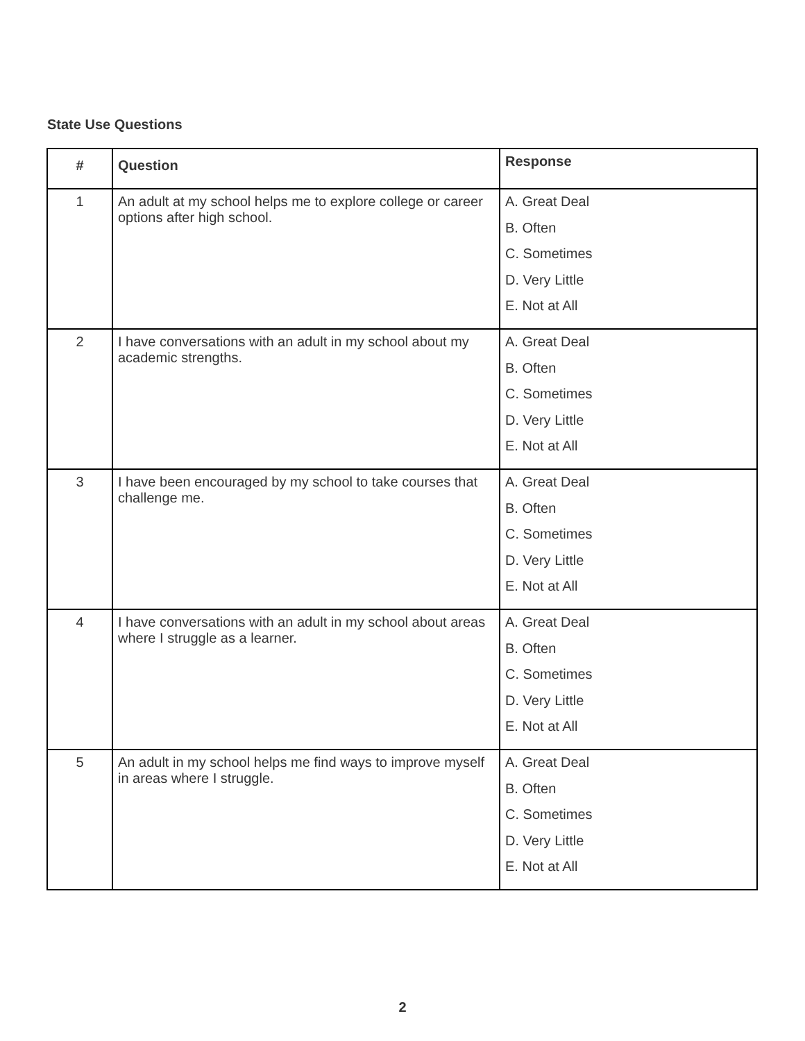State Use Questions
| # | Question | Response |
| --- | --- | --- |
| 1 | An adult at my school helps me to explore college or career options after high school. | A. Great Deal B. Often C. Sometimes D. Very Little E. Not at All |
| 2 | I have conversations with an adult in my school about my academic strengths. | A. Great Deal B. Often C. Sometimes D. Very Little E. Not at All |
| 3 | I have been encouraged by my school to take courses that challenge me. | A. Great Deal B. Often C. Sometimes D. Very Little E. Not at All |
| 4 | I have conversations with an adult in my school about areas where I struggle as a learner. | A. Great Deal B. Often C. Sometimes D. Very Little E. Not at All |
| 5 | An adult in my school helps me find ways to improve myself in areas where I struggle. | A. Great Deal B. Often C. Sometimes D. Very Little E. Not at All |
2